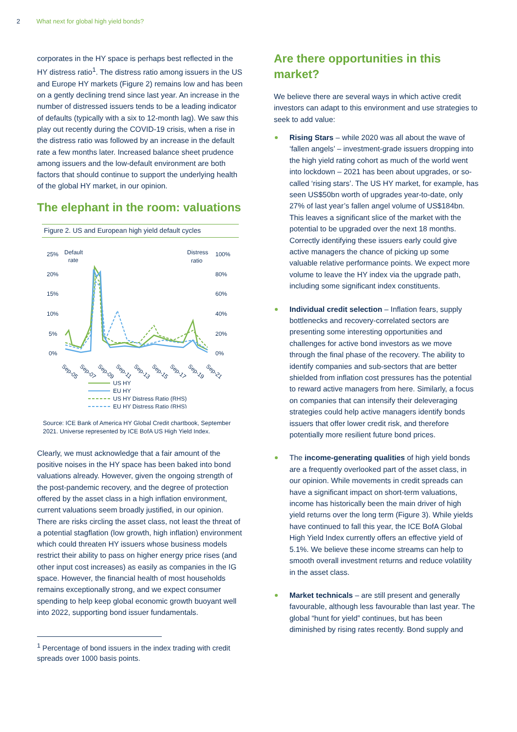2 What next for global high yield bonds?
corporates in the HY space is perhaps best reflected in the HY distress ratio<sup>1</sup>. The distress ratio among issuers in the US and Europe HY markets (Figure 2) remains low and has been on a gently declining trend since last year. An increase in the number of distressed issuers tends to be a leading indicator of defaults (typically with a six to 12-month lag). We saw this play out recently during the COVID-19 crisis, when a rise in the distress ratio was followed by an increase in the default rate a few months later. Increased balance sheet prudence among issuers and the low-default environment are both factors that should continue to support the underlying health of the global HY market, in our opinion.
The elephant in the room: valuations
Figure 2. US and European high yield default cycles
25%
Default
rate
Distress
ratio
100%
20%
80%
15%
60%
10%
40%
5%
20%
0%
0%
Sep-05
Sep-07
Sep-09
Sep-11
Sep-13
Sep-15
Sep-17
Sep-19
Sep-21
US HY
EU HY
US HY Distress Ratio (RHS)
EU HY Distress Ratio (RHS)
Source: ICE Bank of America HY Global Credit chartbook, September 2021. Universe represented by ICE BofA US High Yield Index.
Clearly, we must acknowledge that a fair amount of the positive noises in the HY space has been baked into bond valuations already. However, given the ongoing strength of the post-pandemic recovery, and the degree of protection offered by the asset class in a high inflation environment, current valuations seem broadly justified, in our opinion. There are risks circling the asset class, not least the threat of a potential stagflation (low growth, high inflation) environment which could threaten HY issuers whose business models restrict their ability to pass on higher energy price rises (and other input cost increases) as easily as companies in the IG space. However, the financial health of most households remains exceptionally strong, and we expect consumer spending to help keep global economic growth buoyant well into 2022, supporting bond issuer fundamentals.
<sup>1</sup> Percentage of bond issuers in the index trading with credit spreads over 1000 basis points.
Are there opportunities in this market?
We believe there are several ways in which active credit investors can adapt to this environment and use strategies to seek to add value:
Rising Stars – while 2020 was all about the wave of ‘fallen angels’ – investment-grade issuers dropping into the high yield rating cohort as much of the world went into lockdown – 2021 has been about upgrades, or so-called ‘rising stars’. The US HY market, for example, has seen US$50bn worth of upgrades year-to-date, only 27% of last year’s fallen angel volume of US$184bn. This leaves a significant slice of the market with the potential to be upgraded over the next 18 months. Correctly identifying these issuers early could give active managers the chance of picking up some valuable relative performance points. We expect more volume to leave the HY index via the upgrade path, including some significant index constituents.
Individual credit selection – Inflation fears, supply bottlenecks and recovery-correlated sectors are presenting some interesting opportunities and challenges for active bond investors as we move through the final phase of the recovery. The ability to identify companies and sub-sectors that are better shielded from inflation cost pressures has the potential to reward active managers from here. Similarly, a focus on companies that can intensify their deleveraging strategies could help active managers identify bonds issuers that offer lower credit risk, and therefore potentially more resilient future bond prices.
The income-generating qualities of high yield bonds are a frequently overlooked part of the asset class, in our opinion. While movements in credit spreads can have a significant impact on short-term valuations, income has historically been the main driver of high yield returns over the long term (Figure 3). While yields have continued to fall this year, the ICE BofA Global High Yield Index currently offers an effective yield of 5.1%. We believe these income streams can help to smooth overall investment returns and reduce volatility in the asset class.
Market technicals – are still present and generally favourable, although less favourable than last year. The global “hunt for yield” continues, but has been diminished by rising rates recently. Bond supply and